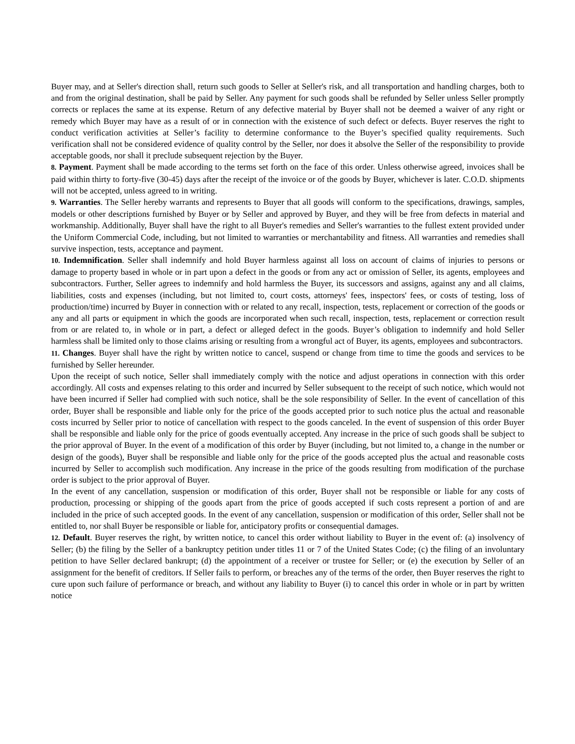Buyer may, and at Seller's direction shall, return such goods to Seller at Seller's risk, and all transportation and handling charges, both to and from the original destination, shall be paid by Seller. Any payment for such goods shall be refunded by Seller unless Seller promptly corrects or replaces the same at its expense. Return of any defective material by Buyer shall not be deemed a waiver of any right or remedy which Buyer may have as a result of or in connection with the existence of such defect or defects. Buyer reserves the right to conduct verification activities at Seller’s facility to determine conformance to the Buyer’s specified quality requirements. Such verification shall not be considered evidence of quality control by the Seller, nor does it absolve the Seller of the responsibility to provide acceptable goods, nor shall it preclude subsequent rejection by the Buyer.
8. Payment. Payment shall be made according to the terms set forth on the face of this order. Unless otherwise agreed, invoices shall be paid within thirty to forty-five (30-45) days after the receipt of the invoice or of the goods by Buyer, whichever is later. C.O.D. shipments will not be accepted, unless agreed to in writing.
9. Warranties. The Seller hereby warrants and represents to Buyer that all goods will conform to the specifications, drawings, samples, models or other descriptions furnished by Buyer or by Seller and approved by Buyer, and they will be free from defects in material and workmanship. Additionally, Buyer shall have the right to all Buyer's remedies and Seller's warranties to the fullest extent provided under the Uniform Commercial Code, including, but not limited to warranties or merchantability and fitness. All warranties and remedies shall survive inspection, tests, acceptance and payment.
10. Indemnification. Seller shall indemnify and hold Buyer harmless against all loss on account of claims of injuries to persons or damage to property based in whole or in part upon a defect in the goods or from any act or omission of Seller, its agents, employees and subcontractors. Further, Seller agrees to indemnify and hold harmless the Buyer, its successors and assigns, against any and all claims, liabilities, costs and expenses (including, but not limited to, court costs, attorneys' fees, inspectors' fees, or costs of testing, loss of production/time) incurred by Buyer in connection with or related to any recall, inspection, tests, replacement or correction of the goods or any and all parts or equipment in which the goods are incorporated when such recall, inspection, tests, replacement or correction result from or are related to, in whole or in part, a defect or alleged defect in the goods. Buyer’s obligation to indemnify and hold Seller harmless shall be limited only to those claims arising or resulting from a wrongful act of Buyer, its agents, employees and subcontractors.
11. Changes. Buyer shall have the right by written notice to cancel, suspend or change from time to time the goods and services to be furnished by Seller hereunder.
Upon the receipt of such notice, Seller shall immediately comply with the notice and adjust operations in connection with this order accordingly. All costs and expenses relating to this order and incurred by Seller subsequent to the receipt of such notice, which would not have been incurred if Seller had complied with such notice, shall be the sole responsibility of Seller. In the event of cancellation of this order, Buyer shall be responsible and liable only for the price of the goods accepted prior to such notice plus the actual and reasonable costs incurred by Seller prior to notice of cancellation with respect to the goods canceled. In the event of suspension of this order Buyer shall be responsible and liable only for the price of goods eventually accepted. Any increase in the price of such goods shall be subject to the prior approval of Buyer. In the event of a modification of this order by Buyer (including, but not limited to, a change in the number or design of the goods), Buyer shall be responsible and liable only for the price of the goods accepted plus the actual and reasonable costs incurred by Seller to accomplish such modification. Any increase in the price of the goods resulting from modification of the purchase order is subject to the prior approval of Buyer.
In the event of any cancellation, suspension or modification of this order, Buyer shall not be responsible or liable for any costs of production, processing or shipping of the goods apart from the price of goods accepted if such costs represent a portion of and are included in the price of such accepted goods. In the event of any cancellation, suspension or modification of this order, Seller shall not be entitled to, nor shall Buyer be responsible or liable for, anticipatory profits or consequential damages.
12. Default. Buyer reserves the right, by written notice, to cancel this order without liability to Buyer in the event of: (a) insolvency of Seller; (b) the filing by the Seller of a bankruptcy petition under titles 11 or 7 of the United States Code; (c) the filing of an involuntary petition to have Seller declared bankrupt; (d) the appointment of a receiver or trustee for Seller; or (e) the execution by Seller of an assignment for the benefit of creditors. If Seller fails to perform, or breaches any of the terms of the order, then Buyer reserves the right to cure upon such failure of performance or breach, and without any liability to Buyer (i) to cancel this order in whole or in part by written notice